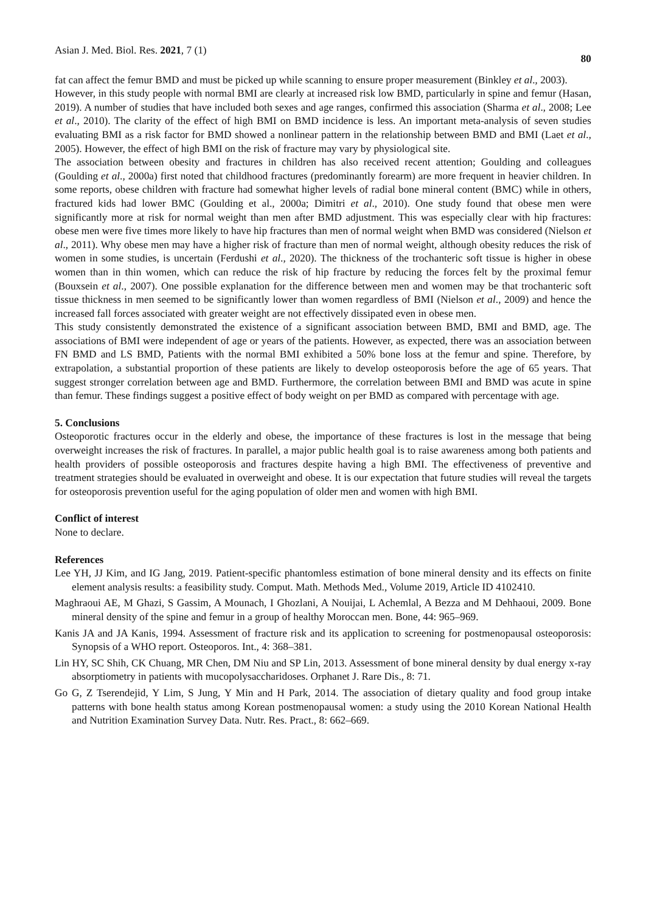Asian J. Med. Biol. Res. 2021, 7 (1) 80
fat can affect the femur BMD and must be picked up while scanning to ensure proper measurement (Binkley et al., 2003).
However, in this study people with normal BMI are clearly at increased risk low BMD, particularly in spine and femur (Hasan, 2019). A number of studies that have included both sexes and age ranges, confirmed this association (Sharma et al., 2008; Lee et al., 2010). The clarity of the effect of high BMI on BMD incidence is less. An important meta-analysis of seven studies evaluating BMI as a risk factor for BMD showed a nonlinear pattern in the relationship between BMD and BMI (Laet et al., 2005). However, the effect of high BMI on the risk of fracture may vary by physiological site.
The association between obesity and fractures in children has also received recent attention; Goulding and colleagues (Goulding et al., 2000a) first noted that childhood fractures (predominantly forearm) are more frequent in heavier children. In some reports, obese children with fracture had somewhat higher levels of radial bone mineral content (BMC) while in others, fractured kids had lower BMC (Goulding et al., 2000a; Dimitri et al., 2010). One study found that obese men were significantly more at risk for normal weight than men after BMD adjustment. This was especially clear with hip fractures: obese men were five times more likely to have hip fractures than men of normal weight when BMD was considered (Nielson et al., 2011). Why obese men may have a higher risk of fracture than men of normal weight, although obesity reduces the risk of women in some studies, is uncertain (Ferdushi et al., 2020). The thickness of the trochanteric soft tissue is higher in obese women than in thin women, which can reduce the risk of hip fracture by reducing the forces felt by the proximal femur (Bouxsein et al., 2007). One possible explanation for the difference between men and women may be that trochanteric soft tissue thickness in men seemed to be significantly lower than women regardless of BMI (Nielson et al., 2009) and hence the increased fall forces associated with greater weight are not effectively dissipated even in obese men.
This study consistently demonstrated the existence of a significant association between BMD, BMI and BMD, age. The associations of BMI were independent of age or years of the patients. However, as expected, there was an association between FN BMD and LS BMD, Patients with the normal BMI exhibited a 50% bone loss at the femur and spine. Therefore, by extrapolation, a substantial proportion of these patients are likely to develop osteoporosis before the age of 65 years. That suggest stronger correlation between age and BMD. Furthermore, the correlation between BMI and BMD was acute in spine than femur. These findings suggest a positive effect of body weight on per BMD as compared with percentage with age.
5. Conclusions
Osteoporotic fractures occur in the elderly and obese, the importance of these fractures is lost in the message that being overweight increases the risk of fractures. In parallel, a major public health goal is to raise awareness among both patients and health providers of possible osteoporosis and fractures despite having a high BMI. The effectiveness of preventive and treatment strategies should be evaluated in overweight and obese. It is our expectation that future studies will reveal the targets for osteoporosis prevention useful for the aging population of older men and women with high BMI.
Conflict of interest
None to declare.
References
Lee YH, JJ Kim, and IG Jang, 2019. Patient-specific phantomless estimation of bone mineral density and its effects on finite element analysis results: a feasibility study. Comput. Math. Methods Med., Volume 2019, Article ID 4102410.
Maghraoui AE, M Ghazi, S Gassim, A Mounach, I Ghozlani, A Nouijai, L Achemlal, A Bezza and M Dehhaoui, 2009. Bone mineral density of the spine and femur in a group of healthy Moroccan men. Bone, 44: 965–969.
Kanis JA and JA Kanis, 1994. Assessment of fracture risk and its application to screening for postmenopausal osteoporosis: Synopsis of a WHO report. Osteoporos. Int., 4: 368–381.
Lin HY, SC Shih, CK Chuang, MR Chen, DM Niu and SP Lin, 2013. Assessment of bone mineral density by dual energy x-ray absorptiometry in patients with mucopolysaccharidoses. Orphanet J. Rare Dis., 8: 71.
Go G, Z Tserendejid, Y Lim, S Jung, Y Min and H Park, 2014. The association of dietary quality and food group intake patterns with bone health status among Korean postmenopausal women: a study using the 2010 Korean National Health and Nutrition Examination Survey Data. Nutr. Res. Pract., 8: 662–669.